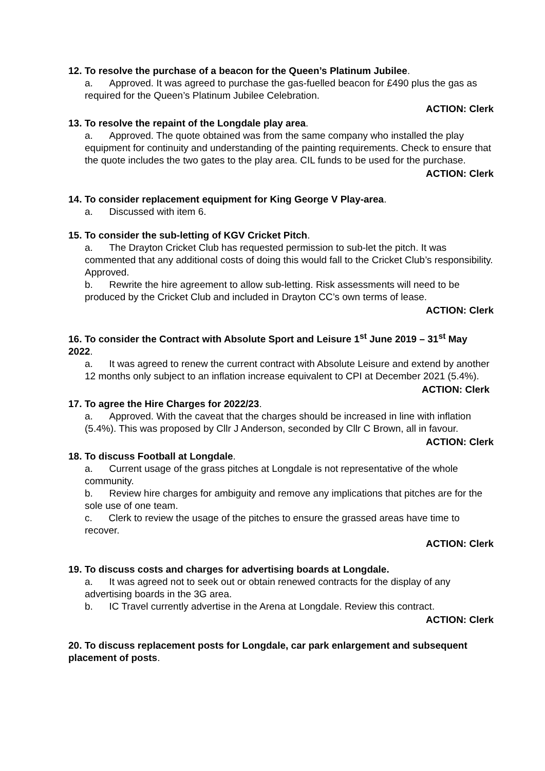12. To resolve the purchase of a beacon for the Queen’s Platinum Jubilee.
a. Approved. It was agreed to purchase the gas-fuelled beacon for £490 plus the gas as required for the Queen’s Platinum Jubilee Celebration.
ACTION: Clerk
13. To resolve the repaint of the Longdale play area.
a. Approved. The quote obtained was from the same company who installed the play equipment for continuity and understanding of the painting requirements. Check to ensure that the quote includes the two gates to the play area. CIL funds to be used for the purchase.
ACTION: Clerk
14. To consider replacement equipment for King George V Play-area.
a. Discussed with item 6.
15. To consider the sub-letting of KGV Cricket Pitch.
a. The Drayton Cricket Club has requested permission to sub-let the pitch. It was commented that any additional costs of doing this would fall to the Cricket Club’s responsibility. Approved.
b. Rewrite the hire agreement to allow sub-letting. Risk assessments will need to be produced by the Cricket Club and included in Drayton CC’s own terms of lease.
ACTION: Clerk
16. To consider the Contract with Absolute Sport and Leisure 1<sup>st</sup> June 2019 – 31<sup>st</sup> May 2022.
a. It was agreed to renew the current contract with Absolute Leisure and extend by another 12 months only subject to an inflation increase equivalent to CPI at December 2021 (5.4%).
ACTION: Clerk
17. To agree the Hire Charges for 2022/23.
a. Approved. With the caveat that the charges should be increased in line with inflation (5.4%). This was proposed by Cllr J Anderson, seconded by Cllr C Brown, all in favour.
ACTION: Clerk
18. To discuss Football at Longdale.
a. Current usage of the grass pitches at Longdale is not representative of the whole community.
b. Review hire charges for ambiguity and remove any implications that pitches are for the sole use of one team.
c. Clerk to review the usage of the pitches to ensure the grassed areas have time to recover.
ACTION: Clerk
19. To discuss costs and charges for advertising boards at Longdale.
a. It was agreed not to seek out or obtain renewed contracts for the display of any advertising boards in the 3G area.
b. IC Travel currently advertise in the Arena at Longdale. Review this contract.
ACTION: Clerk
20. To discuss replacement posts for Longdale, car park enlargement and subsequent placement of posts.